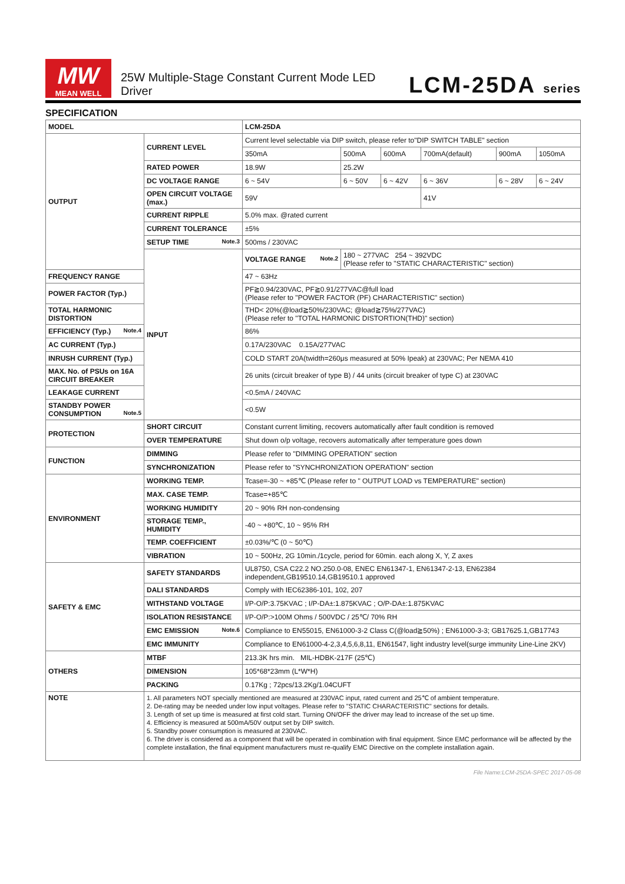MW
MEAN WELL
25W Multiple-Stage Constant Current Mode LED Driver
LCM-25DA series
SPECIFICATION
| MODEL | | LCM-25DA | | | | | |
| OUTPUT | CURRENT LEVEL | Current level selectable via DIP switch, please refer to"DIP SWITCH TABLE" section | | | | | |
| | | 350mA | 500mA | 600mA | 700mA(default) | 900mA | 1050mA |
| | RATED POWER | 18.9W | 25.2W | | | | |
| | DC VOLTAGE RANGE | 6 ~ 54V | 6 ~ 50V | 6 ~ 42V | 6 ~ 36V | 6 ~ 28V | 6 ~ 24V |
| | OPEN CIRCUIT VOLTAGE (max.) | 59V | | | 41V | | |
| | CURRENT RIPPLE | 5.0% max. @rated current | | | | | |
| | CURRENT TOLERANCE | ±5% | | | | | |
| | SETUP TIME Note.3 | 500ms / 230VAC | | | | | |
| | INPUT | VOLTAGE RANGE Note.2 | 180 ~ 277VAC 254 ~ 392VDC (Please refer to "STATIC CHARACTERISTIC" section) | | | | |
| FREQUENCY RANGE | | 47 ~ 63Hz | | | | | |
| POWER FACTOR (Typ.) | | PF≧0.94/230VAC, PF≧0.91/277VAC@full load (Please refer to "POWER FACTOR (PF) CHARACTERISTIC" section) | | | | | |
| TOTAL HARMONIC DISTORTION | | THD< 20%(@load≧50%/230VAC; @load≧75%/277VAC) (Please refer to "TOTAL HARMONIC DISTORTION(THD)" section) | | | | | |
| EFFICIENCY (Typ.) Note.4 | | 86% | | | | | |
| AC CURRENT (Typ.) | | 0.17A/230VAC 0.15A/277VAC | | | | | |
| INRUSH CURRENT (Typ.) | | COLD START 20A(twidth=260μs measured at 50% Ipeak) at 230VAC; Per NEMA 410 | | | | | |
| MAX. No. of PSUs on 16A CIRCUIT BREAKER | | 26 units (circuit breaker of type B) / 44 units (circuit breaker of type C) at 230VAC | | | | | |
| LEAKAGE CURRENT | | <0.5mA / 240VAC | | | | | |
| STANDBY POWER CONSUMPTION Note.5 | | <0.5W | | | | | |
| PROTECTION | SHORT CIRCUIT | Constant current limiting, recovers automatically after fault condition is removed | | | | | |
| | OVER TEMPERATURE | Shut down o/p voltage, recovers automatically after temperature goes down | | | | | |
| FUNCTION | DIMMING | Please refer to "DIMMING OPERATION" section | | | | | |
| | SYNCHRONIZATION | Please refer to "SYNCHRONIZATION OPERATION" section | | | | | |
| ENVIRONMENT | WORKING TEMP. | Tcase=-30 ~ +85℃ (Please refer to " OUTPUT LOAD vs TEMPERATURE" section) | | | | | |
| | MAX. CASE TEMP. | Tcase=+85℃ | | | | | |
| | WORKING HUMIDITY | 20 ~ 90% RH non-condensing | | | | | |
| | STORAGE TEMP., HUMIDITY | -40 ~ +80℃, 10 ~ 95% RH | | | | | |
| | TEMP. COEFFICIENT | ±0.03%/℃ (0 ~ 50℃) | | | | | |
| | VIBRATION | 10 ~ 500Hz, 2G 10min./1cycle, period for 60min. each along X, Y, Z axes | | | | | |
| SAFETY & EMC | SAFETY STANDARDS | UL8750, CSA C22.2 NO.250.0-08, ENEC EN61347-1, EN61347-2-13, EN62384 independent,GB19510.14,GB19510.1 approved | | | | | |
| | DALI STANDARDS | Comply with IEC62386-101, 102, 207 | | | | | |
| | WITHSTAND VOLTAGE | I/P-O/P:3.75KVAC ; I/P-DA±:1.875KVAC ; O/P-DA±:1.875KVAC | | | | | |
| | ISOLATION RESISTANCE | I/P-O/P:>100M Ohms / 500VDC / 25℃/ 70% RH | | | | | |
| | EMC EMISSION Note.6 | Compliance to EN55015, EN61000-3-2 Class C(@load≧50%) ; EN61000-3-3; GB17625.1,GB17743 | | | | | |
| | EMC IMMUNITY | Compliance to EN61000-4-2,3,4,5,6,8,11, EN61547, light industry level(surge immunity Line-Line 2KV) | | | | | |
| OTHERS | MTBF | 213.3K hrs min. MIL-HDBK-217F (25℃) | | | | | |
| | DIMENSION | 105*68*23mm (L*W*H) | | | | | |
| | PACKING | 0.17Kg ; 72pcs/13.2Kg/1.04CUFT | | | | | |
| NOTE | 1. All parameters NOT specially mentioned are measured at 230VAC input, rated current and 25℃ of ambient temperature. 2. De-rating may be needed under low input voltages. Please refer to "STATIC CHARACTERISTIC" sections for details. 3. Length of set up time is measured at first cold start. Turning ON/OFF the driver may lead to increase of the set up time. 4. Efficiency is measured at 500mA/50V output set by DIP switch. 5. Standby power consumption is measured at 230VAC. 6. The driver is considered as a component that will be operated in combination with final equipment. Since EMC performance will be affected by the complete installation, the final equipment manufacturers must re-qualify EMC Directive on the complete installation again. | | | | | | |
File Name:LCM-25DA-SPEC 2017-05-08